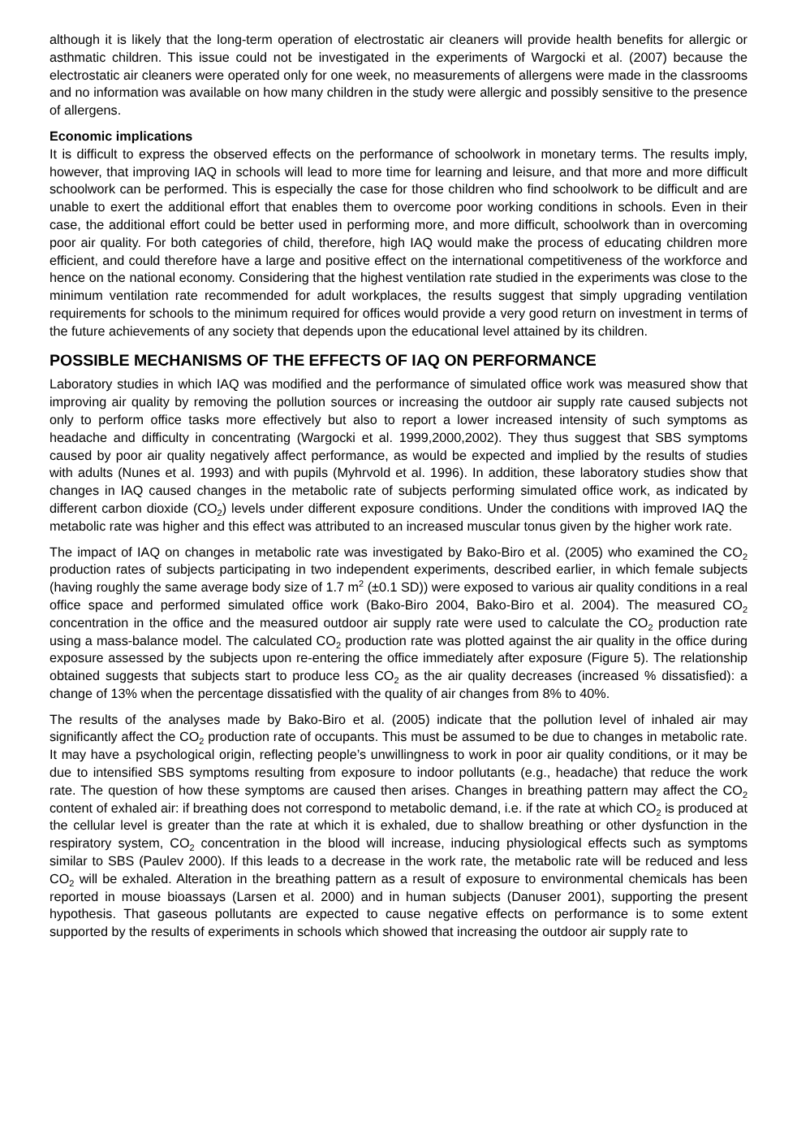although it is likely that the long-term operation of electrostatic air cleaners will provide health benefits for allergic or asthmatic children. This issue could not be investigated in the experiments of Wargocki et al. (2007) because the electrostatic air cleaners were operated only for one week, no measurements of allergens were made in the classrooms and no information was available on how many children in the study were allergic and possibly sensitive to the presence of allergens.
Economic implications
It is difficult to express the observed effects on the performance of schoolwork in monetary terms. The results imply, however, that improving IAQ in schools will lead to more time for learning and leisure, and that more and more difficult schoolwork can be performed. This is especially the case for those children who find schoolwork to be difficult and are unable to exert the additional effort that enables them to overcome poor working conditions in schools. Even in their case, the additional effort could be better used in performing more, and more difficult, schoolwork than in overcoming poor air quality. For both categories of child, therefore, high IAQ would make the process of educating children more efficient, and could therefore have a large and positive effect on the international competitiveness of the workforce and hence on the national economy. Considering that the highest ventilation rate studied in the experiments was close to the minimum ventilation rate recommended for adult workplaces, the results suggest that simply upgrading ventilation requirements for schools to the minimum required for offices would provide a very good return on investment in terms of the future achievements of any society that depends upon the educational level attained by its children.
POSSIBLE MECHANISMS OF THE EFFECTS OF IAQ ON PERFORMANCE
Laboratory studies in which IAQ was modified and the performance of simulated office work was measured show that improving air quality by removing the pollution sources or increasing the outdoor air supply rate caused subjects not only to perform office tasks more effectively but also to report a lower increased intensity of such symptoms as headache and difficulty in concentrating (Wargocki et al. 1999,2000,2002). They thus suggest that SBS symptoms caused by poor air quality negatively affect performance, as would be expected and implied by the results of studies with adults (Nunes et al. 1993) and with pupils (Myhrvold et al. 1996). In addition, these laboratory studies show that changes in IAQ caused changes in the metabolic rate of subjects performing simulated office work, as indicated by different carbon dioxide (CO<sub>2</sub>) levels under different exposure conditions. Under the conditions with improved IAQ the metabolic rate was higher and this effect was attributed to an increased muscular tonus given by the higher work rate.
The impact of IAQ on changes in metabolic rate was investigated by Bako-Biro et al. (2005) who examined the CO<sub>2</sub> production rates of subjects participating in two independent experiments, described earlier, in which female subjects (having roughly the same average body size of 1.7 m<sup>2</sup> (±0.1 SD)) were exposed to various air quality conditions in a real office space and performed simulated office work (Bako-Biro 2004, Bako-Biro et al. 2004). The measured CO<sub>2</sub> concentration in the office and the measured outdoor air supply rate were used to calculate the CO<sub>2</sub> production rate using a mass-balance model. The calculated CO<sub>2</sub> production rate was plotted against the air quality in the office during exposure assessed by the subjects upon re-entering the office immediately after exposure (Figure 5). The relationship obtained suggests that subjects start to produce less CO<sub>2</sub> as the air quality decreases (increased % dissatisfied): a change of 13% when the percentage dissatisfied with the quality of air changes from 8% to 40%.
The results of the analyses made by Bako-Biro et al. (2005) indicate that the pollution level of inhaled air may significantly affect the CO<sub>2</sub> production rate of occupants. This must be assumed to be due to changes in metabolic rate. It may have a psychological origin, reflecting people’s unwillingness to work in poor air quality conditions, or it may be due to intensified SBS symptoms resulting from exposure to indoor pollutants (e.g., headache) that reduce the work rate. The question of how these symptoms are caused then arises. Changes in breathing pattern may affect the CO<sub>2</sub> content of exhaled air: if breathing does not correspond to metabolic demand, i.e. if the rate at which CO<sub>2</sub> is produced at the cellular level is greater than the rate at which it is exhaled, due to shallow breathing or other dysfunction in the respiratory system, CO<sub>2</sub> concentration in the blood will increase, inducing physiological effects such as symptoms similar to SBS (Paulev 2000). If this leads to a decrease in the work rate, the metabolic rate will be reduced and less CO<sub>2</sub> will be exhaled. Alteration in the breathing pattern as a result of exposure to environmental chemicals has been reported in mouse bioassays (Larsen et al. 2000) and in human subjects (Danuser 2001), supporting the present hypothesis. That gaseous pollutants are expected to cause negative effects on performance is to some extent supported by the results of experiments in schools which showed that increasing the outdoor air supply rate to